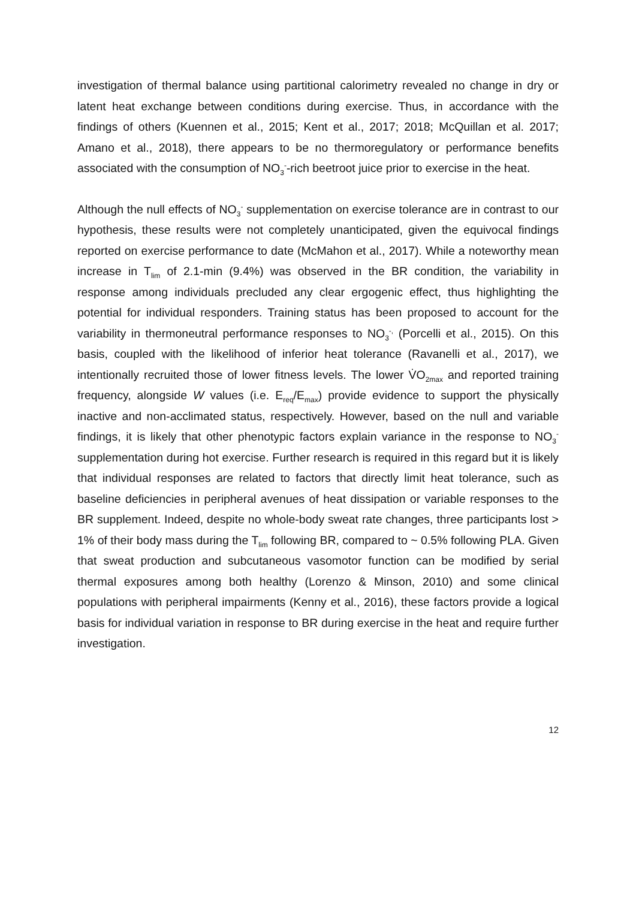investigation of thermal balance using partitional calorimetry revealed no change in dry or latent heat exchange between conditions during exercise. Thus, in accordance with the findings of others (Kuennen et al., 2015; Kent et al., 2017; 2018; McQuillan et al. 2017; Amano et al., 2018), there appears to be no thermoregulatory or performance benefits associated with the consumption of NO<sub>3</sub><sup>-</sup>-rich beetroot juice prior to exercise in the heat.
Although the null effects of NO<sub>3</sub><sup>-</sup> supplementation on exercise tolerance are in contrast to our hypothesis, these results were not completely unanticipated, given the equivocal findings reported on exercise performance to date (McMahon et al., 2017). While a noteworthy mean increase in T<sub>lim</sub> of 2.1-min (9.4%) was observed in the BR condition, the variability in response among individuals precluded any clear ergogenic effect, thus highlighting the potential for individual responders. Training status has been proposed to account for the variability in thermoneutral performance responses to NO<sub>3</sub><sup>-,</sup> (Porcelli et al., 2015). On this basis, coupled with the likelihood of inferior heat tolerance (Ravanelli et al., 2017), we intentionally recruited those of lower fitness levels. The lower V̇O<sub>2max</sub> and reported training frequency, alongside W values (i.e. E<sub>req</sub>/E<sub>max</sub>) provide evidence to support the physically inactive and non-acclimated status, respectively. However, based on the null and variable findings, it is likely that other phenotypic factors explain variance in the response to NO<sub>3</sub><sup>-</sup> supplementation during hot exercise. Further research is required in this regard but it is likely that individual responses are related to factors that directly limit heat tolerance, such as baseline deficiencies in peripheral avenues of heat dissipation or variable responses to the BR supplement. Indeed, despite no whole-body sweat rate changes, three participants lost > 1% of their body mass during the T<sub>lim</sub> following BR, compared to ~ 0.5% following PLA. Given that sweat production and subcutaneous vasomotor function can be modified by serial thermal exposures among both healthy (Lorenzo & Minson, 2010) and some clinical populations with peripheral impairments (Kenny et al., 2016), these factors provide a logical basis for individual variation in response to BR during exercise in the heat and require further investigation.
12